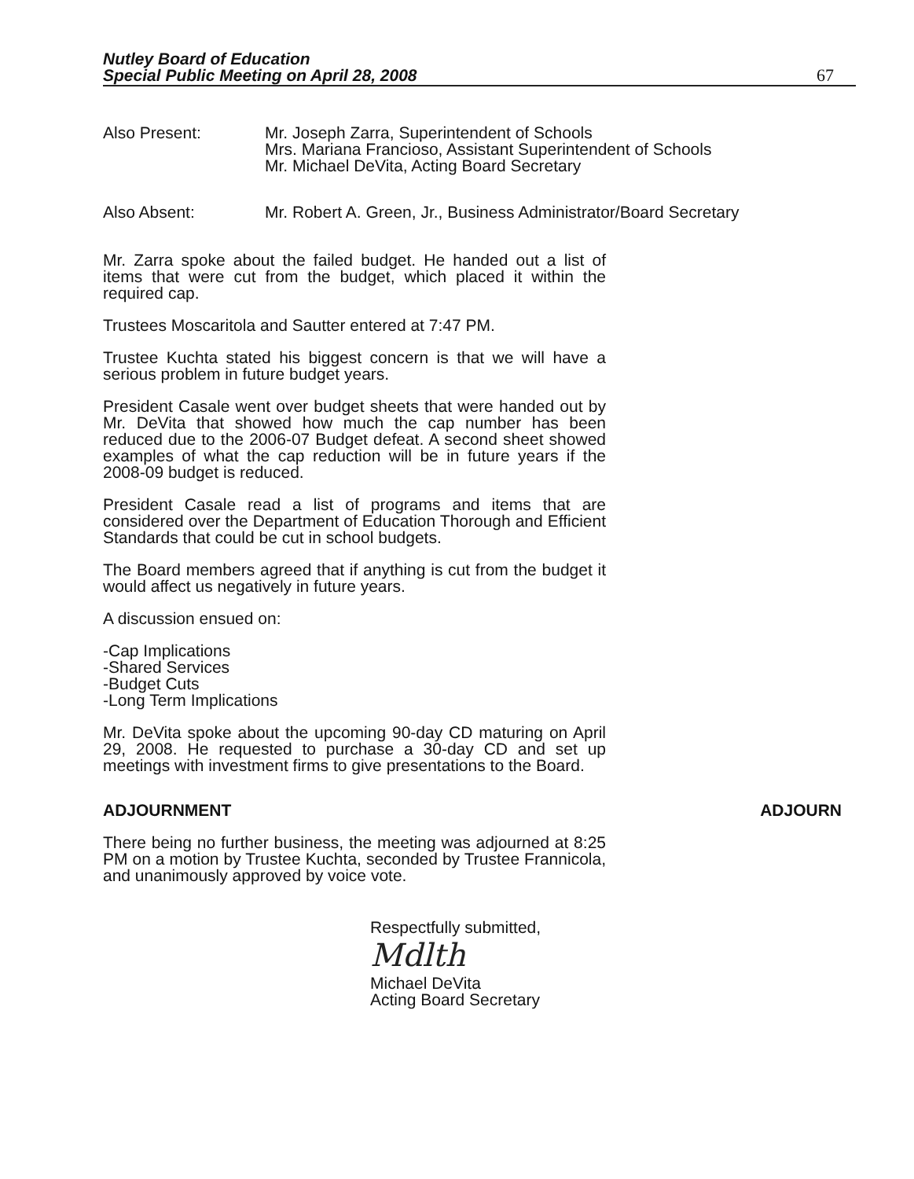Nutley Board of Education
Special Public Meeting on April 28, 2008 67
Also Present: Mr. Joseph Zarra, Superintendent of Schools
Mrs. Mariana Francioso, Assistant Superintendent of Schools
Mr. Michael DeVita, Acting Board Secretary
Also Absent: Mr. Robert A. Green, Jr., Business Administrator/Board Secretary
Mr. Zarra spoke about the failed budget. He handed out a list of items that were cut from the budget, which placed it within the required cap.
Trustees Moscaritola and Sautter entered at 7:47 PM.
Trustee Kuchta stated his biggest concern is that we will have a serious problem in future budget years.
President Casale went over budget sheets that were handed out by Mr. DeVita that showed how much the cap number has been reduced due to the 2006-07 Budget defeat. A second sheet showed examples of what the cap reduction will be in future years if the 2008-09 budget is reduced.
President Casale read a list of programs and items that are considered over the Department of Education Thorough and Efficient Standards that could be cut in school budgets.
The Board members agreed that if anything is cut from the budget it would affect us negatively in future years.
A discussion ensued on:
-Cap Implications
-Shared Services
-Budget Cuts
-Long Term Implications
Mr. DeVita spoke about the upcoming 90-day CD maturing on April 29, 2008. He requested to purchase a 30-day CD and set up meetings with investment firms to give presentations to the Board.
ADJOURNMENT ADJOURN
There being no further business, the meeting was adjourned at 8:25 PM on a motion by Trustee Kuchta, seconded by Trustee Frannicola, and unanimously approved by voice vote.
Respectfully submitted,
Mdlth
Michael DeVita
Acting Board Secretary